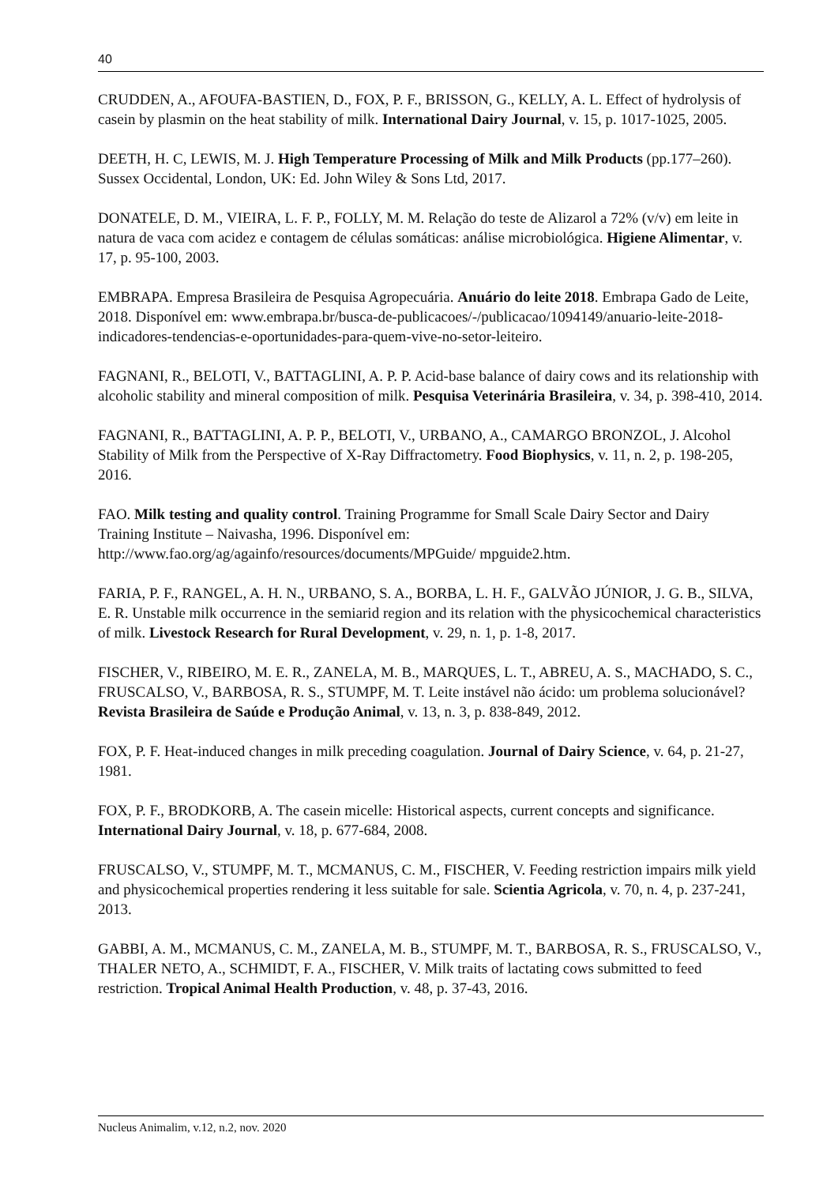40
CRUDDEN, A., AFOUFA-BASTIEN, D., FOX, P. F., BRISSON, G., KELLY, A. L. Effect of hydrolysis of casein by plasmin on the heat stability of milk. International Dairy Journal, v. 15, p. 1017-1025, 2005.
DEETH, H. C, LEWIS, M. J. High Temperature Processing of Milk and Milk Products (pp.177–260). Sussex Occidental, London, UK: Ed. John Wiley & Sons Ltd, 2017.
DONATELE, D. M., VIEIRA, L. F. P., FOLLY, M. M. Relação do teste de Alizarol a 72% (v/v) em leite in natura de vaca com acidez e contagem de células somáticas: análise microbiológica. Higiene Alimentar, v. 17, p. 95-100, 2003.
EMBRAPA. Empresa Brasileira de Pesquisa Agropecuária. Anuário do leite 2018. Embrapa Gado de Leite, 2018. Disponível em: www.embrapa.br/busca-de-publicacoes/-/publicacao/1094149/anuario-leite-2018-indicadores-tendencias-e-oportunidades-para-quem-vive-no-setor-leiteiro.
FAGNANI, R., BELOTI, V., BATTAGLINI, A. P. P. Acid-base balance of dairy cows and its relationship with alcoholic stability and mineral composition of milk. Pesquisa Veterinária Brasileira, v. 34, p. 398-410, 2014.
FAGNANI, R., BATTAGLINI, A. P. P., BELOTI, V., URBANO, A., CAMARGO BRONZOL, J. Alcohol Stability of Milk from the Perspective of X-Ray Diffractometry. Food Biophysics, v. 11, n. 2, p. 198-205, 2016.
FAO. Milk testing and quality control. Training Programme for Small Scale Dairy Sector and Dairy Training Institute – Naivasha, 1996. Disponível em: http://www.fao.org/ag/againfo/resources/documents/MPGuide/ mpguide2.htm.
FARIA, P. F., RANGEL, A. H. N., URBANO, S. A., BORBA, L. H. F., GALVÃO JÚNIOR, J. G. B., SILVA, E. R. Unstable milk occurrence in the semiarid region and its relation with the physicochemical characteristics of milk. Livestock Research for Rural Development, v. 29, n. 1, p. 1-8, 2017.
FISCHER, V., RIBEIRO, M. E. R., ZANELA, M. B., MARQUES, L. T., ABREU, A. S., MACHADO, S. C., FRUSCALSO, V., BARBOSA, R. S., STUMPF, M. T. Leite instável não ácido: um problema solucionável? Revista Brasileira de Saúde e Produção Animal, v. 13, n. 3, p. 838-849, 2012.
FOX, P. F. Heat-induced changes in milk preceding coagulation. Journal of Dairy Science, v. 64, p. 21-27, 1981.
FOX, P. F., BRODKORB, A. The casein micelle: Historical aspects, current concepts and significance. International Dairy Journal, v. 18, p. 677-684, 2008.
FRUSCALSO, V., STUMPF, M. T., MCMANUS, C. M., FISCHER, V. Feeding restriction impairs milk yield and physicochemical properties rendering it less suitable for sale. Scientia Agricola, v. 70, n. 4, p. 237-241, 2013.
GABBI, A. M., MCMANUS, C. M., ZANELA, M. B., STUMPF, M. T., BARBOSA, R. S., FRUSCALSO, V., THALER NETO, A., SCHMIDT, F. A., FISCHER, V. Milk traits of lactating cows submitted to feed restriction. Tropical Animal Health Production, v. 48, p. 37-43, 2016.
Nucleus Animalim, v.12, n.2, nov. 2020